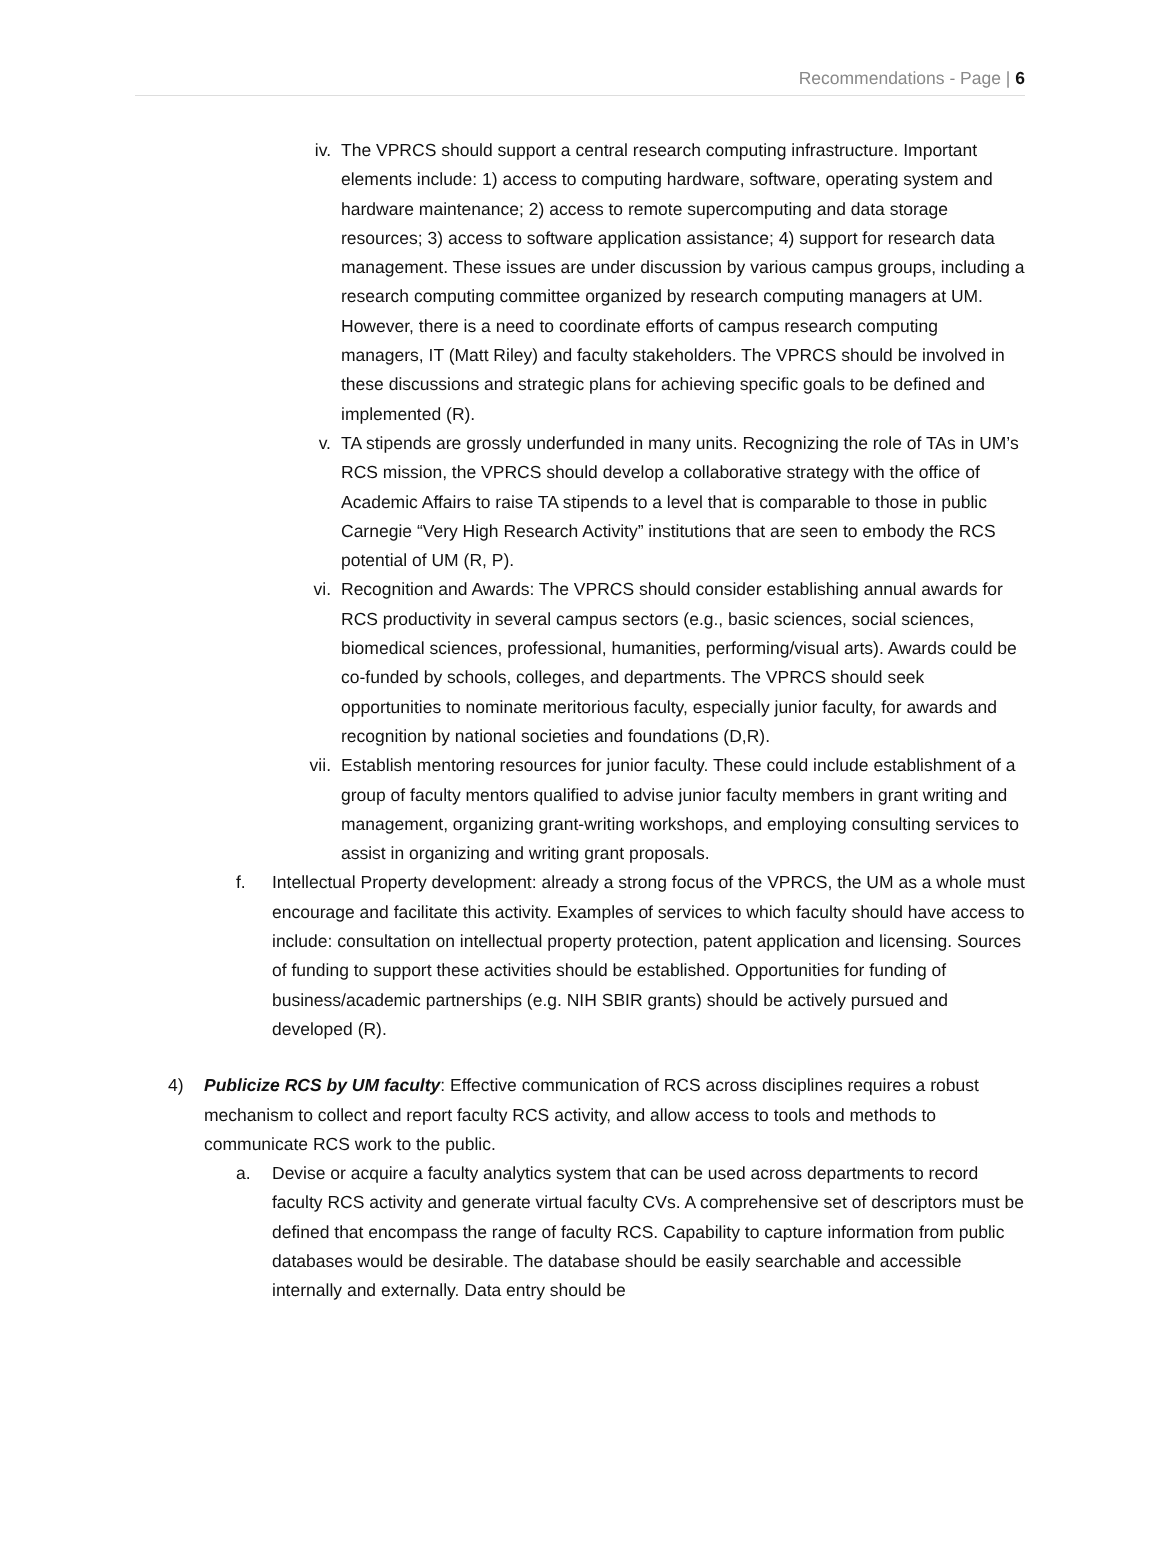Recommendations - Page | 6
iv. The VPRCS should support a central research computing infrastructure. Important elements include: 1) access to computing hardware, software, operating system and hardware maintenance; 2) access to remote supercomputing and data storage resources; 3) access to software application assistance; 4) support for research data management. These issues are under discussion by various campus groups, including a research computing committee organized by research computing managers at UM. However, there is a need to coordinate efforts of campus research computing managers, IT (Matt Riley) and faculty stakeholders. The VPRCS should be involved in these discussions and strategic plans for achieving specific goals to be defined and implemented (R).
v. TA stipends are grossly underfunded in many units. Recognizing the role of TAs in UM’s RCS mission, the VPRCS should develop a collaborative strategy with the office of Academic Affairs to raise TA stipends to a level that is comparable to those in public Carnegie “Very High Research Activity” institutions that are seen to embody the RCS potential of UM (R, P).
vi. Recognition and Awards: The VPRCS should consider establishing annual awards for RCS productivity in several campus sectors (e.g., basic sciences, social sciences, biomedical sciences, professional, humanities, performing/visual arts). Awards could be co-funded by schools, colleges, and departments. The VPRCS should seek opportunities to nominate meritorious faculty, especially junior faculty, for awards and recognition by national societies and foundations (D,R).
vii.
Establish mentoring resources for junior faculty. These could include establishment of a group of faculty mentors qualified to advise junior faculty members in grant writing and management, organizing grant-writing workshops, and employing consulting services to assist in organizing and writing grant proposals.
f. Intellectual Property development: already a strong focus of the VPRCS, the UM as a whole must encourage and facilitate this activity. Examples of services to which faculty should have access to include: consultation on intellectual property protection, patent application and licensing. Sources of funding to support these activities should be established. Opportunities for funding of business/academic partnerships (e.g. NIH SBIR grants) should be actively pursued and developed (R).
4) Publicize RCS by UM faculty: Effective communication of RCS across disciplines requires a robust mechanism to collect and report faculty RCS activity, and allow access to tools and methods to communicate RCS work to the public.
a. Devise or acquire a faculty analytics system that can be used across departments to record faculty RCS activity and generate virtual faculty CVs. A comprehensive set of descriptors must be defined that encompass the range of faculty RCS. Capability to capture information from public databases would be desirable. The database should be easily searchable and accessible internally and externally. Data entry should be